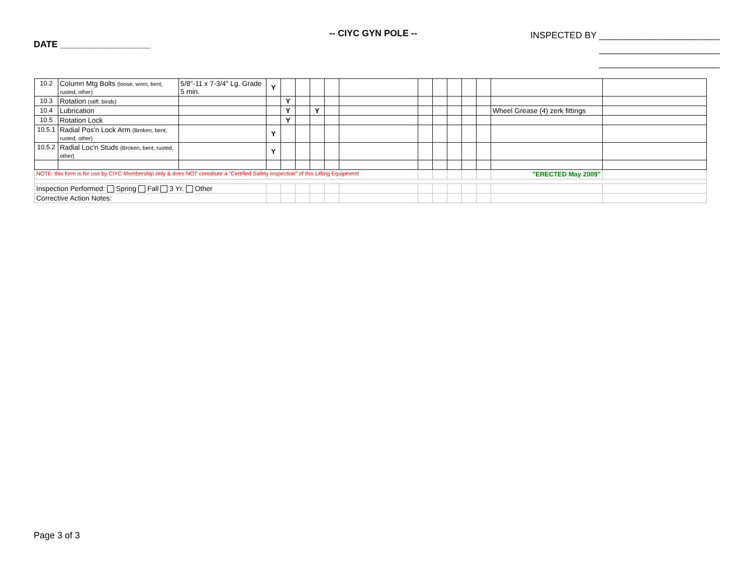DATE __________________
-- CIYC GYN POLE --
INSPECTED BY ________________________
________________________
________________________
| 10.2 | Column Mtg Bolts (loose, worn, bent, rusted, other) | 5/8"-11 x 7-3/4" Lg. Grade 5 min. | Y | | | | | | | | | | | | |
| 10.3 | Rotation (stiff, binds) | | | Y | | | | | | | | | | | |
| 10.4 | Lubrication | | | Y | | Y | | | | | | | | Wheel Grease (4) zerk fittings | |
| 10.5 | Rotation Lock | | | Y | | | | | | | | | | | |
| 10.5.1 | Radial Pos'n Lock Arm (Broken, bent, rusted, other) | | Y | | | | | | | | | | | | |
| 10.5.2 | Radial Loc'n Studs (Broken, bent, rusted, other) | | Y | | | | | | | | | | | | |
| NOTE: this form is for use by CIYC Membership only & does NOT constitute a "Certified Safety Inspection" of this Lifting Equipment! | | | | | | | | | | | | | | "ERECTED May 2009" | |
| Inspection Performed: Spring Fall 3 Yr. Other | | | | | | | | | | | | | | | |
| Corrective Action Notes: | | | | | | | | | | | | | | | |
Page 3 of 3